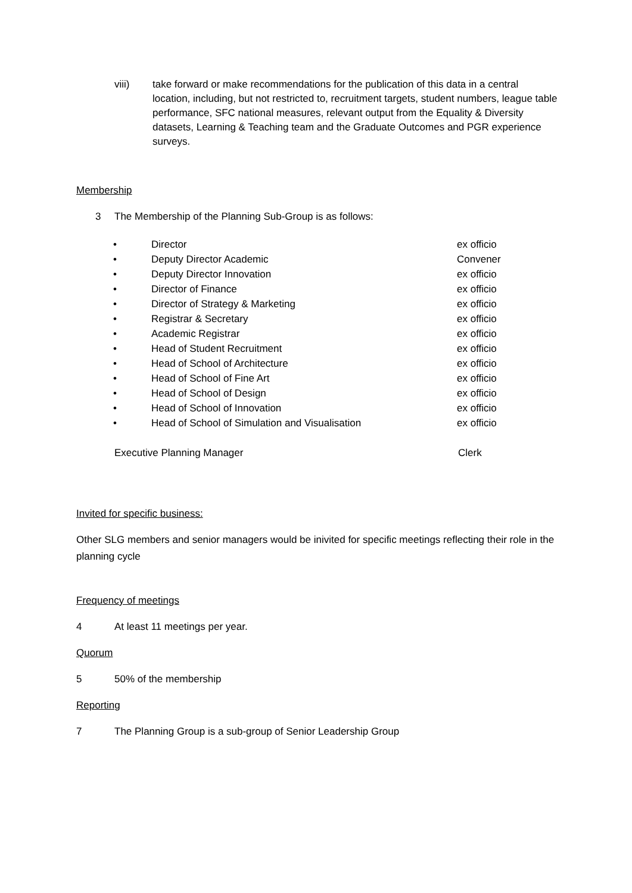viii) take forward or make recommendations for the publication of this data in a central location, including, but not restricted to, recruitment targets, student numbers, league table performance, SFC national measures, relevant output from the Equality & Diversity datasets, Learning & Teaching team and the Graduate Outcomes and PGR experience surveys.
Membership
3 The Membership of the Planning Sub-Group is as follows:
• Director ex officio
• Deputy Director Academic Convener
• Deputy Director Innovation ex officio
• Director of Finance ex officio
• Director of Strategy & Marketing ex officio
• Registrar & Secretary ex officio
• Academic Registrar ex officio
• Head of Student Recruitment ex officio
• Head of School of Architecture ex officio
• Head of School of Fine Art ex officio
• Head of School of Design ex officio
• Head of School of Innovation ex officio
• Head of School of Simulation and Visualisation ex officio
Executive Planning Manager Clerk
Invited for specific business:
Other SLG members and senior managers would be inivited for specific meetings reflecting their role in the planning cycle
Frequency of meetings
4 At least 11 meetings per year.
Quorum
5 50% of the membership
Reporting
7 The Planning Group is a sub-group of Senior Leadership Group